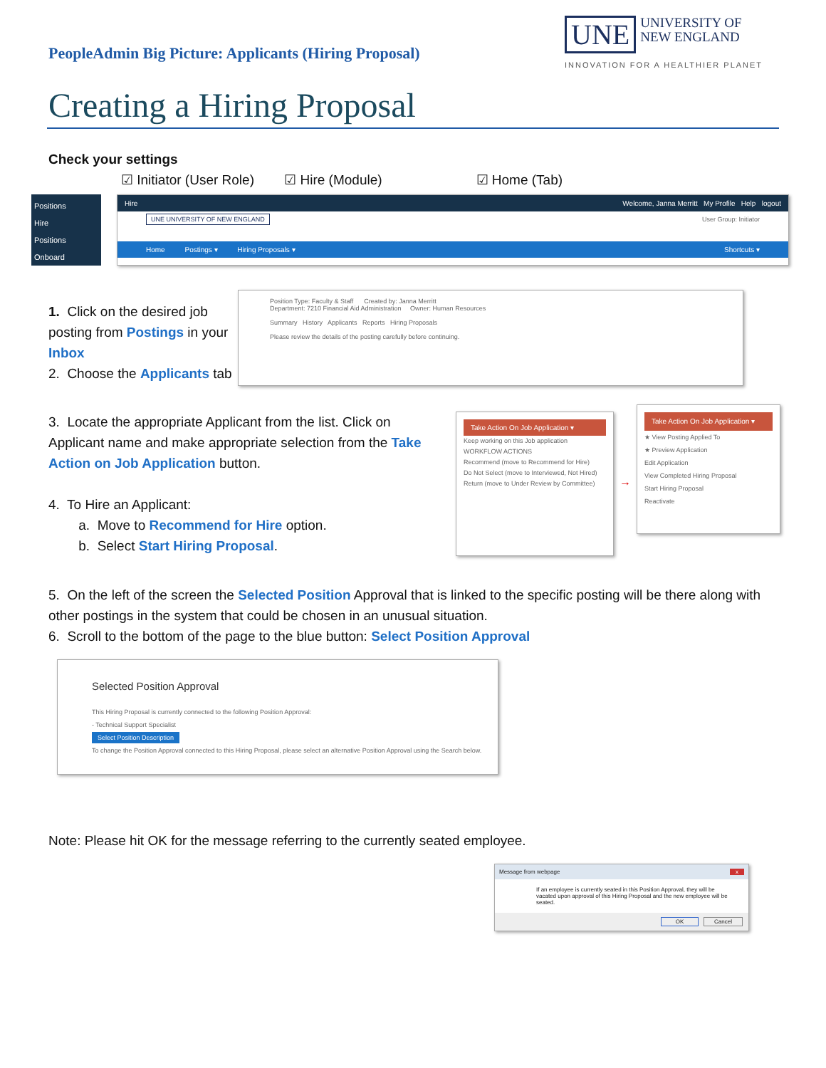PeopleAdmin Big Picture: Applicants (Hiring Proposal)
UNE UNIVERSITY OF
NEW ENGLAND
INNOVATION FOR A HEALTHIER PLANET
Creating a Hiring Proposal
Check your settings
☑ Initiator (User Role) ☑ Hire (Module) ☑ Home (Tab)
Positions
Hire
Positions
Onboard
Hire Welcome, Janna Merritt My Profile Help logout
UNE UNIVERSITY OF NEW ENGLAND User Group: Initiator
Home Postings ▾ Hiring Proposals ▾ Shortcuts ▾
1. Click on the desired job posting from Postings in your Inbox
2. Choose the Applicants tab
Position Type: Faculty & Staff Created by: Janna Merritt
Department: 7210 Financial Aid Administration Owner: Human Resources
Summary History Applicants Reports Hiring Proposals
Please review the details of the posting carefully before continuing.
3. Locate the appropriate Applicant from the list. Click on Applicant name and make appropriate selection from the Take Action on Job Application button.
4. To Hire an Applicant:
a. Move to Recommend for Hire option.
b. Select Start Hiring Proposal.
Take Action On Job Application ▾
Keep working on this Job application
WORKFLOW ACTIONS
Recommend (move to Recommend for Hire)
Do Not Select (move to Interviewed, Not Hired)
Return (move to Under Review by Committee)
→
Take Action On Job Application ▾
★ View Posting Applied To
★ Preview Application
Edit Application
View Completed Hiring Proposal
Start Hiring Proposal
Reactivate
5. On the left of the screen the Selected Position Approval that is linked to the specific posting will be there along with other postings in the system that could be chosen in an unusual situation.
6. Scroll to the bottom of the page to the blue button: Select Position Approval
Selected Position Approval
This Hiring Proposal is currently connected to the following Position Approval:
- Technical Support Specialist
Select Position Description
To change the Position Approval connected to this Hiring Proposal, please select an alternative Position Approval using the Search below.
Note: Please hit OK for the message referring to the currently seated employee.
Message from webpage x
If an employee is currently seated in this Position Approval, they will be vacated upon approval of this Hiring Proposal and the new employee will be seated.
OK Cancel